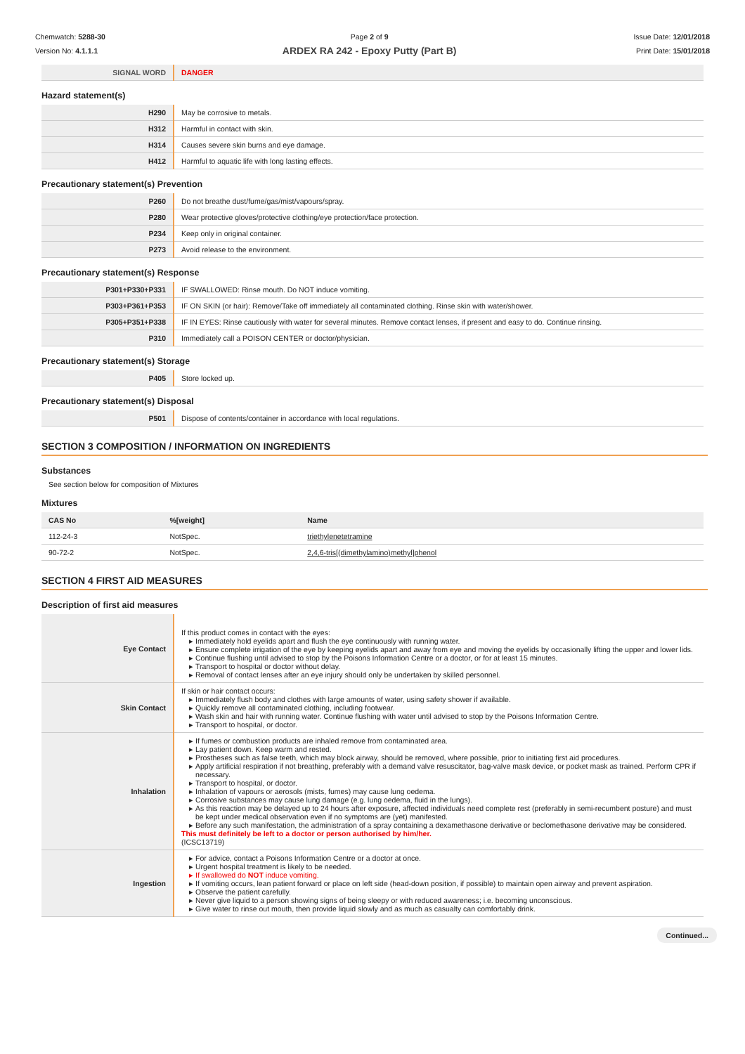Chemwatch: 5288-30
Version No: 4.1.1.1
Page 2 of 9
ARDEX RA 242 - Epoxy Putty (Part B)
Issue Date: 12/01/2018
Print Date: 15/01/2018
| SIGNAL WORD | DANGER |
Hazard statement(s)
| H290 | May be corrosive to metals. |
| H312 | Harmful in contact with skin. |
| H314 | Causes severe skin burns and eye damage. |
| H412 | Harmful to aquatic life with long lasting effects. |
Precautionary statement(s) Prevention
| P260 | Do not breathe dust/fume/gas/mist/vapours/spray. |
| P280 | Wear protective gloves/protective clothing/eye protection/face protection. |
| P234 | Keep only in original container. |
| P273 | Avoid release to the environment. |
Precautionary statement(s) Response
| P301+P330+P331 | IF SWALLOWED: Rinse mouth. Do NOT induce vomiting. |
| P303+P361+P353 | IF ON SKIN (or hair): Remove/Take off immediately all contaminated clothing. Rinse skin with water/shower. |
| P305+P351+P338 | IF IN EYES: Rinse cautiously with water for several minutes. Remove contact lenses, if present and easy to do. Continue rinsing. |
| P310 | Immediately call a POISON CENTER or doctor/physician. |
Precautionary statement(s) Storage
| P405 | Store locked up. |
Precautionary statement(s) Disposal
| P501 | Dispose of contents/container in accordance with local regulations. |
SECTION 3 COMPOSITION / INFORMATION ON INGREDIENTS
Substances
See section below for composition of Mixtures
Mixtures
| CAS No | %[weight] | Name |
| 112-24-3 | NotSpec. | triethylenetetramine |
| 90-72-2 | NotSpec. | 2,4,6-tris[(dimethylamino)methyl]phenol |
SECTION 4 FIRST AID MEASURES
Description of first aid measures
| Eye Contact | If this product comes in contact with the eyes: Immediately hold eyelids apart and flush the eye continuously with running water. Ensure complete irrigation of the eye by keeping eyelids apart and away from eye and moving the eyelids by occasionally lifting the upper and lower lids. Continue flushing until advised to stop by the Poisons Information Centre or a doctor, or for at least 15 minutes. Transport to hospital or doctor without delay. Removal of contact lenses after an eye injury should only be undertaken by skilled personnel. |
| Skin Contact | If skin or hair contact occurs: Immediately flush body and clothes with large amounts of water, using safety shower if available. Quickly remove all contaminated clothing, including footwear. Wash skin and hair with running water. Continue flushing with water until advised to stop by the Poisons Information Centre. Transport to hospital, or doctor. |
| Inhalation | If fumes or combustion products are inhaled remove from contaminated area. Lay patient down. Keep warm and rested. Prostheses such as false teeth, which may block airway, should be removed, where possible, prior to initiating first aid procedures. Apply artificial respiration if not breathing, preferably with a demand valve resuscitator, bag-valve mask device, or pocket mask as trained. Perform CPR if necessary. Transport to hospital, or doctor. Inhalation of vapours or aerosols (mists, fumes) may cause lung oedema. Corrosive substances may cause lung damage (e.g. lung oedema, fluid in the lungs). As this reaction may be delayed up to 24 hours after exposure, affected individuals need complete rest (preferably in semi-recumbent posture) and must be kept under medical observation even if no symptoms are (yet) manifested. Before any such manifestation, the administration of a spray containing a dexamethasone derivative or beclomethasone derivative may be considered. This must definitely be left to a doctor or person authorised by him/her. (ICSC13719) |
| Ingestion | For advice, contact a Poisons Information Centre or a doctor at once. Urgent hospital treatment is likely to be needed. If swallowed do NOT induce vomiting. If vomiting occurs, lean patient forward or place on left side (head-down position, if possible) to maintain open airway and prevent aspiration. Observe the patient carefully. Never give liquid to a person showing signs of being sleepy or with reduced awareness; i.e. becoming unconscious. Give water to rinse out mouth, then provide liquid slowly and as much as casualty can comfortably drink. |
Continued...